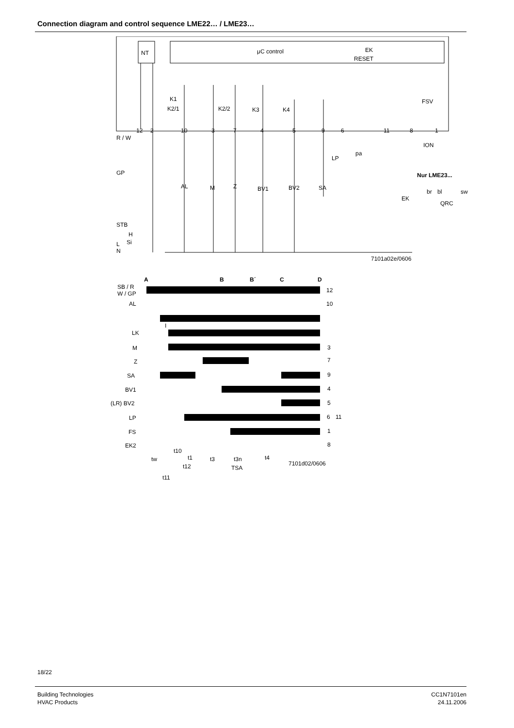Connection diagram and control sequence LME22… / LME23…
NT
μC control
EK
RESET
K1
K2/1
K2/2
K3
K4
FSV
12
2
10
3
7
4
5
9
6
11
8
1
R / W
ION
LP
pa
GP
Nur LME23...
AL
M
Z
BV1
BV2
SA
br
bl
sw
EK
QRC
STB
H
Si
L
N
7101a02e/0606
A
B
B´
C
D
SB / R
W / GP
AL
LK
M
Z
SA
BV1
(LR) BV2
LP
FS
EK2
12
10
3
7
9
4
5
6
11
1
8
I
t10
tw
t1
t12
t3
t3n
TSA
t4
t11
7101d02/0606
18/22
Building Technologies
HVAC Products
CC1N7101en
24.11.2006